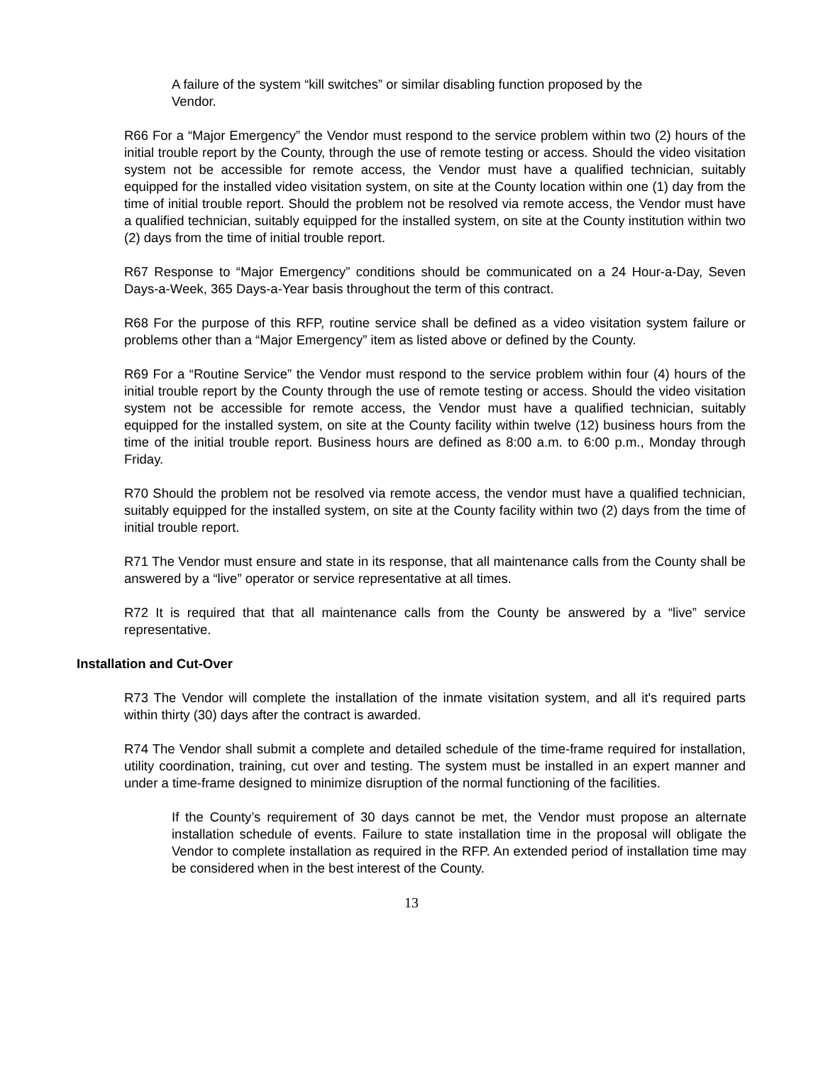A failure of the system “kill switches” or similar disabling function proposed by the Vendor.
R66 For a “Major Emergency” the Vendor must respond to the service problem within two (2) hours of the initial trouble report by the County, through the use of remote testing or access. Should the video visitation system not be accessible for remote access, the Vendor must have a qualified technician, suitably equipped for the installed video visitation system, on site at the County location within one (1) day from the time of initial trouble report. Should the problem not be resolved via remote access, the Vendor must have a qualified technician, suitably equipped for the installed system, on site at the County institution within two (2) days from the time of initial trouble report.
R67 Response to “Major Emergency” conditions should be communicated on a 24 Hour-a-Day, Seven Days-a-Week, 365 Days-a-Year basis throughout the term of this contract.
R68 For the purpose of this RFP, routine service shall be defined as a video visitation system failure or problems other than a “Major Emergency” item as listed above or defined by the County.
R69 For a “Routine Service” the Vendor must respond to the service problem within four (4) hours of the initial trouble report by the County through the use of remote testing or access. Should the video visitation system not be accessible for remote access, the Vendor must have a qualified technician, suitably equipped for the installed system, on site at the County facility within twelve (12) business hours from the time of the initial trouble report. Business hours are defined as 8:00 a.m. to 6:00 p.m., Monday through Friday.
R70 Should the problem not be resolved via remote access, the vendor must have a qualified technician, suitably equipped for the installed system, on site at the County facility within two (2) days from the time of initial trouble report.
R71 The Vendor must ensure and state in its response, that all maintenance calls from the County shall be answered by a “live” operator or service representative at all times.
R72 It is required that that all maintenance calls from the County be answered by a “live” service representative.
Installation and Cut-Over
R73 The Vendor will complete the installation of the inmate visitation system, and all it's required parts within thirty (30) days after the contract is awarded.
R74 The Vendor shall submit a complete and detailed schedule of the time-frame required for installation, utility coordination, training, cut over and testing. The system must be installed in an expert manner and under a time-frame designed to minimize disruption of the normal functioning of the facilities.
If the County’s requirement of 30 days cannot be met, the Vendor must propose an alternate installation schedule of events. Failure to state installation time in the proposal will obligate the Vendor to complete installation as required in the RFP. An extended period of installation time may be considered when in the best interest of the County.
13